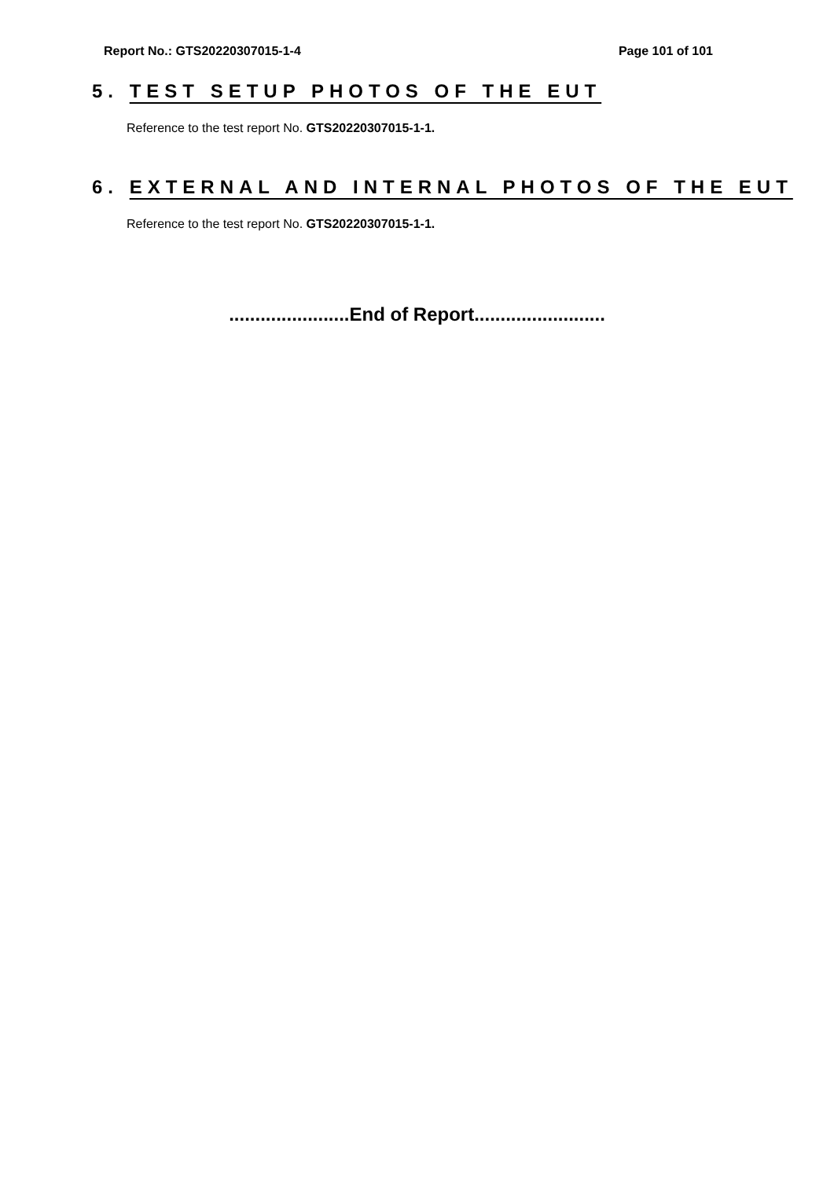Report No.: GTS20220307015-1-4 Page 101 of 101
5. TEST SETUP PHOTOS OF THE EUT
Reference to the test report No. GTS20220307015-1-1.
6. EXTERNAL AND INTERNAL PHOTOS OF THE EUT
Reference to the test report No. GTS20220307015-1-1.
.......................End of Report.........................